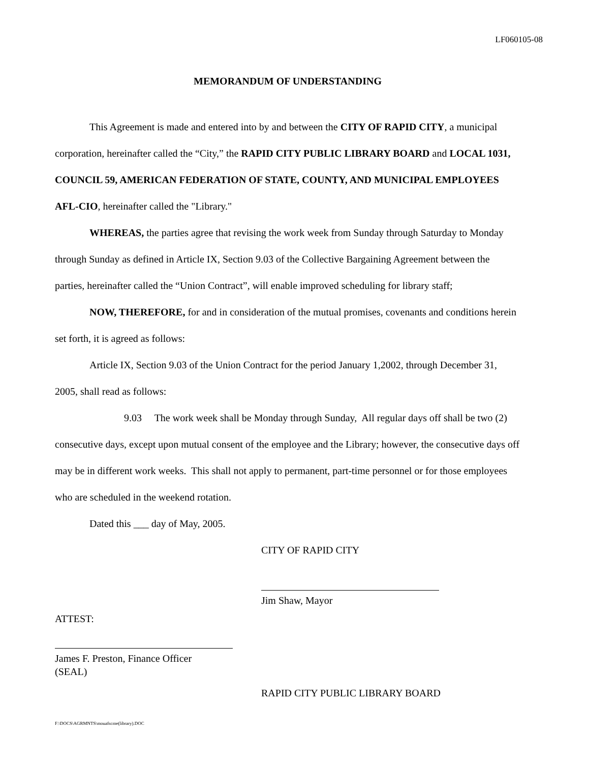LF060105-08
MEMORANDUM OF UNDERSTANDING
This Agreement is made and entered into by and between the CITY OF RAPID CITY, a municipal corporation, hereinafter called the “City,” the RAPID CITY PUBLIC LIBRARY BOARD and LOCAL 1031, COUNCIL 59, AMERICAN FEDERATION OF STATE, COUNTY, AND MUNICIPAL EMPLOYEES AFL-CIO, hereinafter called the "Library."
WHEREAS, the parties agree that revising the work week from Sunday through Saturday to Monday through Sunday as defined in Article IX, Section 9.03 of the Collective Bargaining Agreement between the parties, hereinafter called the “Union Contract”, will enable improved scheduling for library staff;
NOW, THEREFORE, for and in consideration of the mutual promises, covenants and conditions herein set forth, it is agreed as follows:
Article IX, Section 9.03 of the Union Contract for the period January 1,2002, through December 31, 2005, shall read as follows:
9.03 The work week shall be Monday through Sunday, All regular days off shall be two (2) consecutive days, except upon mutual consent of the employee and the Library; however, the consecutive days off may be in different work weeks. This shall not apply to permanent, part-time personnel or for those employees who are scheduled in the weekend rotation.
Dated this ___ day of May, 2005.
CITY OF RAPID CITY
Jim Shaw, Mayor
ATTEST:
James F. Preston, Finance Officer
(SEAL)
RAPID CITY PUBLIC LIBRARY BOARD
F:\DOCS\AGRMNTS\mouafscme(library).DOC